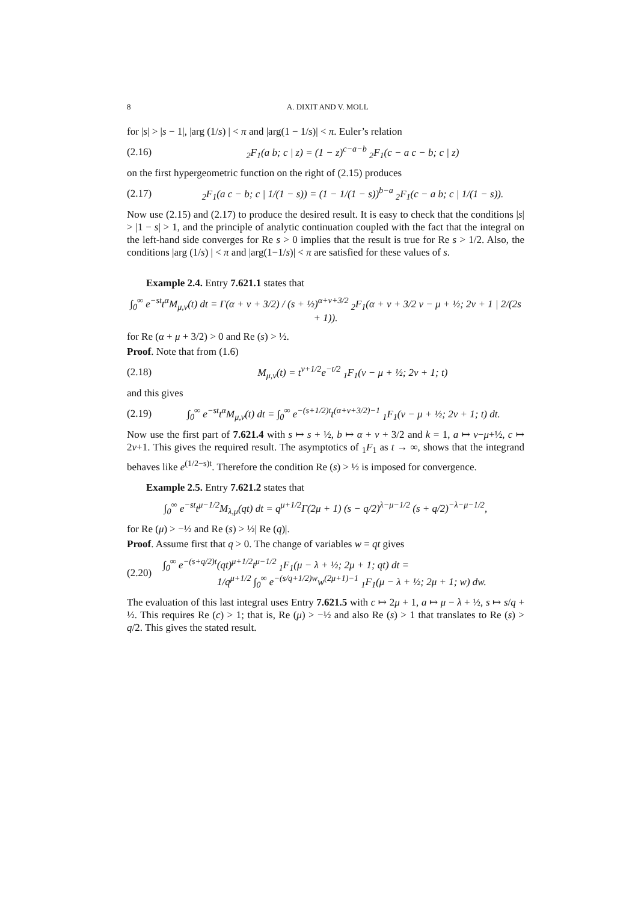8 A. DIXIT AND V. MOLL
for |s| > |s − 1|, |arg (1/s) | < π and |arg(1 − 1/s)| < π. Euler’s relation
(2.16) <sub>2</sub>F<sub>1</sub>(a b; c | z) = (1 − z)<sup>c−a−b</sup> <sub>2</sub>F<sub>1</sub>(c − a c − b; c | z)
on the first hypergeometric function on the right of (2.15) produces
(2.17) <sub>2</sub>F<sub>1</sub>(a c − b; c | 1/(1 − s)) = (1 − 1/(1 − s))<sup>b−a</sup> <sub>2</sub>F<sub>1</sub>(c − a b; c | 1/(1 − s)).
Now use (2.15) and (2.17) to produce the desired result. It is easy to check that the conditions |s| > |1 − s| > 1, and the principle of analytic continuation coupled with the fact that the integral on the left-hand side converges for Re s > 0 implies that the result is true for Re s > 1/2. Also, the conditions |arg (1/s) | < π and |arg(1−1/s)| < π are satisfied for these values of s.
Example 2.4. Entry 7.621.1 states that
∫<sub>0</sub><sup>∞</sup> e<sup>−st</sup>t<sup>α</sup>M<sub>μ,ν</sub>(t) dt = Γ(α + ν + 3/2) / (s + ½)<sup>α+ν+3/2</sup> <sub>2</sub>F<sub>1</sub>(α + ν + 3/2 ν − μ + ½; 2ν + 1 | 2/(2s + 1)).
for Re (α + μ + 3/2) > 0 and Re (s) > ½.
Proof. Note that from (1.6)
(2.18) M<sub>μ,ν</sub>(t) = t<sup>ν+1/2</sup>e<sup>−t/2</sup> <sub>1</sub>F<sub>1</sub>(ν − μ + ½; 2ν + 1; t)
and this gives
(2.19) ∫<sub>0</sub><sup>∞</sup> e<sup>−st</sup>t<sup>α</sup>M<sub>μ,ν</sub>(t) dt = ∫<sub>0</sub><sup>∞</sup> e<sup>−(s+1/2)t</sup>t<sup>(α+ν+3/2)−1</sup> <sub>1</sub>F<sub>1</sub>(ν − μ + ½; 2ν + 1; t) dt.
Now use the first part of 7.621.4 with s ↦ s + ½, b ↦ α + ν + 3/2 and k = 1, a ↦ ν−μ+½, c ↦ 2ν+1. This gives the required result. The asymptotics of <sub>1</sub>F<sub>1</sub> as t → ∞, shows that the integrand behaves like e<sup>(1/2−s)t</sup>. Therefore the condition Re (s) > ½ is imposed for convergence.
Example 2.5. Entry 7.621.2 states that
∫<sub>0</sub><sup>∞</sup> e<sup>−st</sup>t<sup>μ−1/2</sup>M<sub>λ,μ</sub>(qt) dt = q<sup>μ+1/2</sup>Γ(2μ + 1) (s − q/2)<sup>λ−μ−1/2</sup> (s + q/2)<sup>−λ−μ−1/2</sup>,
for Re (μ) > −½ and Re (s) > ½| Re (q)|.
Proof. Assume first that q > 0. The change of variables w = qt gives
(2.20) ∫<sub>0</sub><sup>∞</sup> e<sup>−(s+q/2)t</sup>(qt)<sup>μ+1/2</sup>t<sup>μ−1/2</sup> <sub>1</sub>F<sub>1</sub>(μ − λ + ½; 2μ + 1; qt) dt =
1/q<sup>μ+1/2</sup> ∫<sub>0</sub><sup>∞</sup> e<sup>−(s/q+1/2)w</sup>w<sup>(2μ+1)−1</sup> <sub>1</sub>F<sub>1</sub>(μ − λ + ½; 2μ + 1; w) dw.
The evaluation of this last integral uses Entry 7.621.5 with c ↦ 2μ + 1, a ↦ μ − λ + ½, s ↦ s/q + ½. This requires Re (c) > 1; that is, Re (μ) > −½ and also Re (s) > 1 that translates to Re (s) > q/2. This gives the stated result.